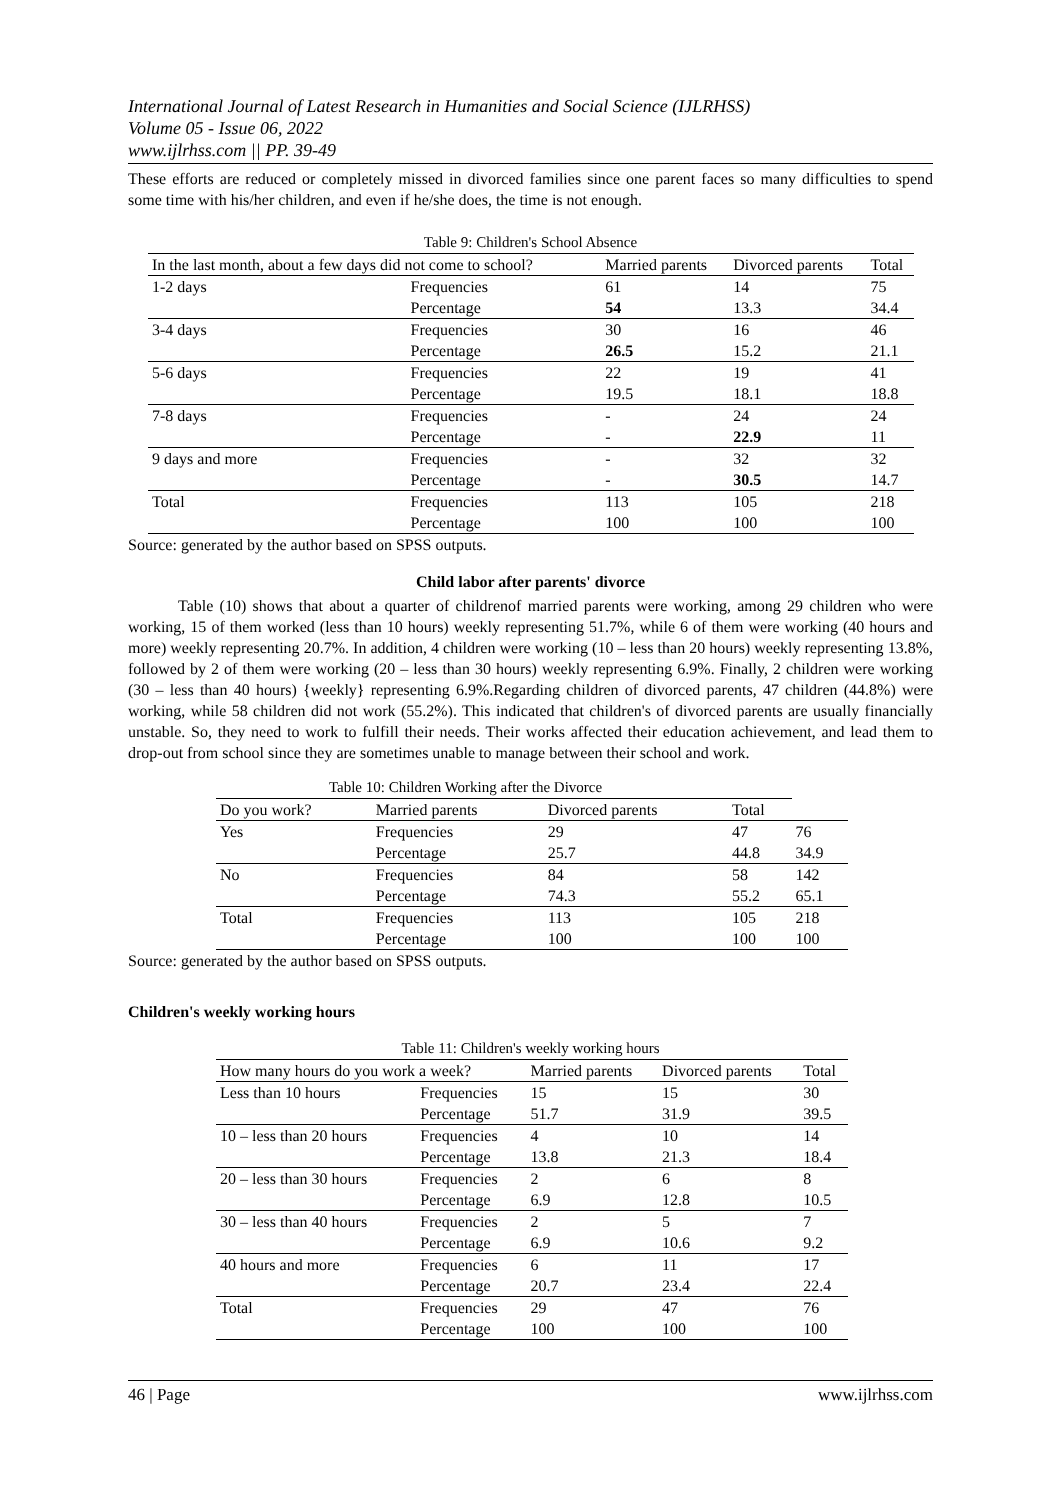International Journal of Latest Research in Humanities and Social Science (IJLRHSS)
Volume 05 - Issue 06, 2022
www.ijlrhss.com || PP. 39-49
These efforts are reduced or completely missed in divorced families since one parent faces so many difficulties to spend some time with his/her children, and even if he/she does, the time is not enough.
Table 9: Children's School Absence
| In the last month, about a few days did not come to school? | | Married parents | Divorced parents | Total |
| --- | --- | --- | --- | --- |
| 1-2 days | Frequencies | 61 | 14 | 75 |
| | Percentage | 54 | 13.3 | 34.4 |
| 3-4 days | Frequencies | 30 | 16 | 46 |
| | Percentage | 26.5 | 15.2 | 21.1 |
| 5-6 days | Frequencies | 22 | 19 | 41 |
| | Percentage | 19.5 | 18.1 | 18.8 |
| 7-8 days | Frequencies | - | 24 | 24 |
| | Percentage | - | 22.9 | 11 |
| 9 days and more | Frequencies | - | 32 | 32 |
| | Percentage | - | 30.5 | 14.7 |
| Total | Frequencies | 113 | 105 | 218 |
| | Percentage | 100 | 100 | 100 |
Source: generated by the author based on SPSS outputs.
Child labor after parents' divorce
Table (10) shows that about a quarter of childrenof married parents were working, among 29 children who were working, 15 of them worked (less than 10 hours) weekly representing 51.7%, while 6 of them were working (40 hours and more) weekly representing 20.7%. In addition, 4 children were working (10 – less than 20 hours) weekly representing 13.8%, followed by 2 of them were working (20 – less than 30 hours) weekly representing 6.9%. Finally, 2 children were working (30 – less than 40 hours) {weekly} representing 6.9%.Regarding children of divorced parents, 47 children (44.8%) were working, while 58 children did not work (55.2%). This indicated that children's of divorced parents are usually financially unstable. So, they need to work to fulfill their needs. Their works affected their education achievement, and lead them to drop-out from school since they are sometimes unable to manage between their school and work.
Table 10: Children Working after the Divorce
| Do you work? | Married parents | Divorced parents | Total | |
| --- | --- | --- | --- | --- |
| Yes | Frequencies | 29 | 47 | 76 |
| | Percentage | 25.7 | 44.8 | 34.9 |
| No | Frequencies | 84 | 58 | 142 |
| | Percentage | 74.3 | 55.2 | 65.1 |
| Total | Frequencies | 113 | 105 | 218 |
| | Percentage | 100 | 100 | 100 |
Source: generated by the author based on SPSS outputs.
Children's weekly working hours
Table 11: Children's weekly working hours
| How many hours do you work a week? | | Married parents | Divorced parents | Total |
| --- | --- | --- | --- | --- |
| Less than 10 hours | Frequencies | 15 | 15 | 30 |
| | Percentage | 51.7 | 31.9 | 39.5 |
| 10 – less than 20 hours | Frequencies | 4 | 10 | 14 |
| | Percentage | 13.8 | 21.3 | 18.4 |
| 20 – less than 30 hours | Frequencies | 2 | 6 | 8 |
| | Percentage | 6.9 | 12.8 | 10.5 |
| 30 – less than 40 hours | Frequencies | 2 | 5 | 7 |
| | Percentage | 6.9 | 10.6 | 9.2 |
| 40 hours and more | Frequencies | 6 | 11 | 17 |
| | Percentage | 20.7 | 23.4 | 22.4 |
| Total | Frequencies | 29 | 47 | 76 |
| | Percentage | 100 | 100 | 100 |
46 | Page www.ijlrhss.com